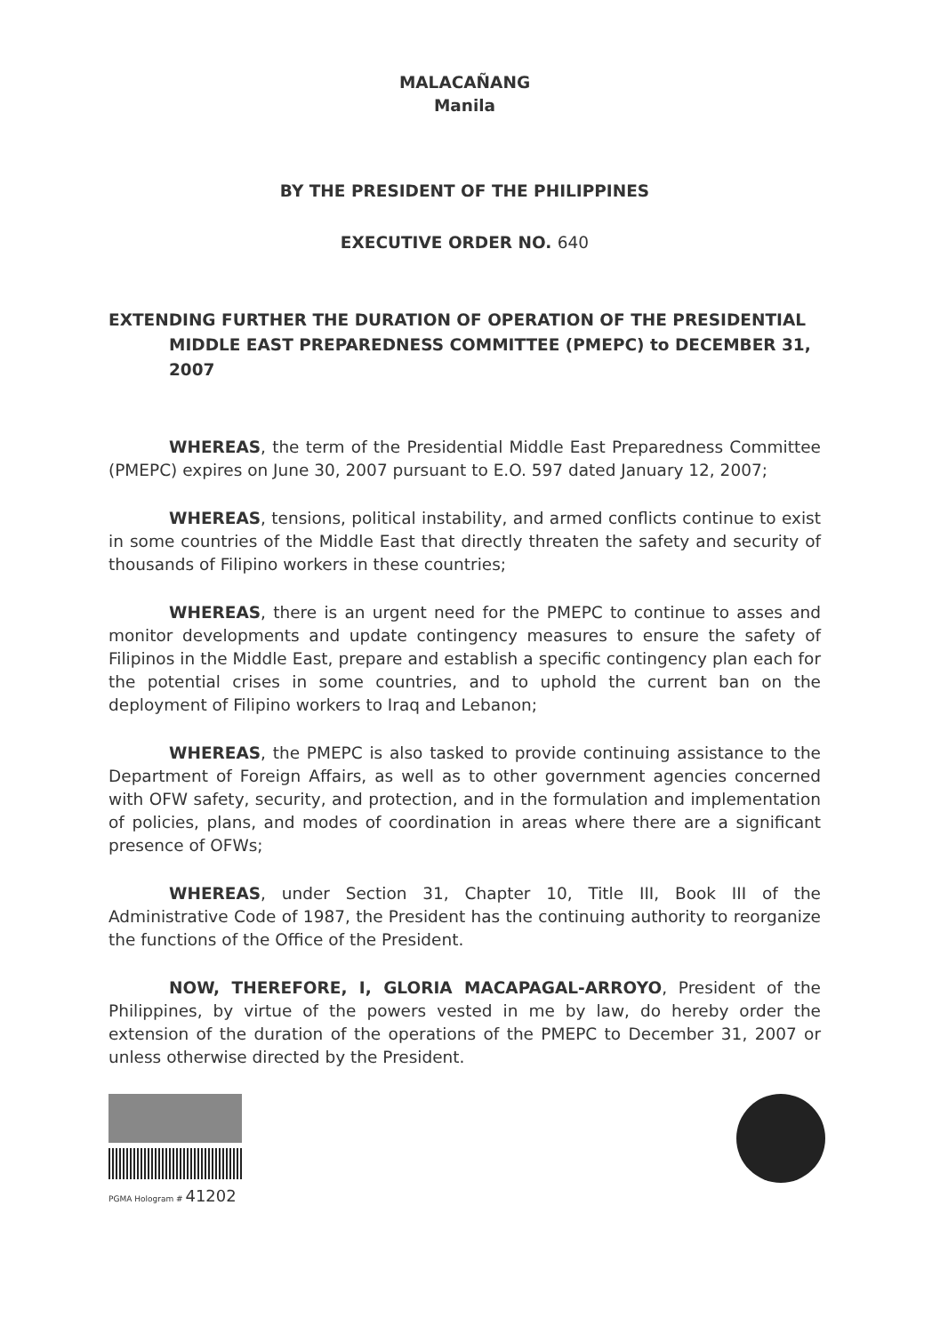MALACAÑANG
Manila
BY THE PRESIDENT OF THE PHILIPPINES
EXECUTIVE ORDER NO. 640
EXTENDING FURTHER THE DURATION OF OPERATION OF THE PRESIDENTIAL MIDDLE EAST PREPAREDNESS COMMITTEE (PMEPC) to DECEMBER 31, 2007
WHEREAS, the term of the Presidential Middle East Preparedness Committee (PMEPC) expires on June 30, 2007 pursuant to E.O. 597 dated January 12, 2007;
WHEREAS, tensions, political instability, and armed conflicts continue to exist in some countries of the Middle East that directly threaten the safety and security of thousands of Filipino workers in these countries;
WHEREAS, there is an urgent need for the PMEPC to continue to asses and monitor developments and update contingency measures to ensure the safety of Filipinos in the Middle East, prepare and establish a specific contingency plan each for the potential crises in some countries, and to uphold the current ban on the deployment of Filipino workers to Iraq and Lebanon;
WHEREAS, the PMEPC is also tasked to provide continuing assistance to the Department of Foreign Affairs, as well as to other government agencies concerned with OFW safety, security, and protection, and in the formulation and implementation of policies, plans, and modes of coordination in areas where there are a significant presence of OFWs;
WHEREAS, under Section 31, Chapter 10, Title III, Book III of the Administrative Code of 1987, the President has the continuing authority to reorganize the functions of the Office of the President.
NOW, THEREFORE, I, GLORIA MACAPAGAL-ARROYO, President of the Philippines, by virtue of the powers vested in me by law, do hereby order the extension of the duration of the operations of the PMEPC to December 31, 2007 or unless otherwise directed by the President.
PGMA Hologram # 41202